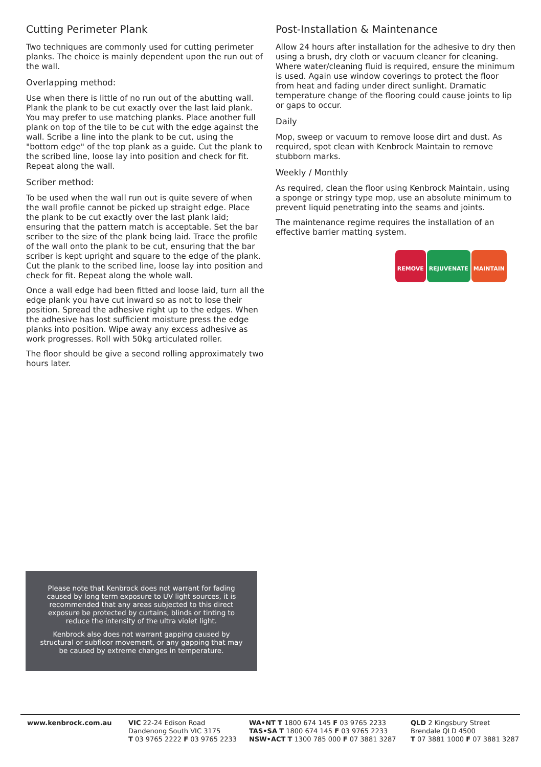Cutting Perimeter Plank
Two techniques are commonly used for cutting perimeter planks. The choice is mainly dependent upon the run out of the wall.
Overlapping method:
Use when there is little of no run out of the abutting wall. Plank the plank to be cut exactly over the last laid plank. You may prefer to use matching planks. Place another full plank on top of the tile to be cut with the edge against the wall. Scribe a line into the plank to be cut, using the "bottom edge" of the top plank as a guide. Cut the plank to the scribed line, loose lay into position and check for fit. Repeat along the wall.
Scriber method:
To be used when the wall run out is quite severe of when the wall profile cannot be picked up straight edge. Place the plank to be cut exactly over the last plank laid; ensuring that the pattern match is acceptable. Set the bar scriber to the size of the plank being laid. Trace the profile of the wall onto the plank to be cut, ensuring that the bar scriber is kept upright and square to the edge of the plank. Cut the plank to the scribed line, loose lay into position and check for fit. Repeat along the whole wall.
Once a wall edge had been fitted and loose laid, turn all the edge plank you have cut inward so as not to lose their position. Spread the adhesive right up to the edges. When the adhesive has lost sufficient moisture press the edge planks into position. Wipe away any excess adhesive as work progresses. Roll with 50kg articulated roller.
The floor should be give a second rolling approximately two hours later.
Post-Installation & Maintenance
Allow 24 hours after installation for the adhesive to dry then using a brush, dry cloth or vacuum cleaner for cleaning. Where water/cleaning fluid is required, ensure the minimum is used. Again use window coverings to protect the floor from heat and fading under direct sunlight. Dramatic temperature change of the flooring could cause joints to lip or gaps to occur.
Daily
Mop, sweep or vacuum to remove loose dirt and dust. As required, spot clean with Kenbrock Maintain to remove stubborn marks.
Weekly / Monthly
As required, clean the floor using Kenbrock Maintain, using a sponge or stringy type mop, use an absolute minimum to prevent liquid penetrating into the seams and joints.
The maintenance regime requires the installation of an effective barrier matting system.
REMOVE
REJUVENATE
MAINTAIN
Please note that Kenbrock does not warrant for fading caused by long term exposure to UV light sources, it is recommended that any areas subjected to this direct exposure be protected by curtains, blinds or tinting to reduce the intensity of the ultra violet light.
Kenbrock also does not warrant gapping caused by structural or subfloor movement, or any gapping that may be caused by extreme changes in temperature.
www.kenbrock.com.au VIC 22-24 Edison Road
Dandenong South VIC 3175
T 03 9765 2222 F 03 9765 2233
WA•NT T 1800 674 145 F 03 9765 2233
TAS•SA T 1800 674 145 F 03 9765 2233
NSW•ACT T 1300 785 000 F 07 3881 3287
QLD 2 Kingsbury Street
Brendale QLD 4500
T 07 3881 1000 F 07 3881 3287